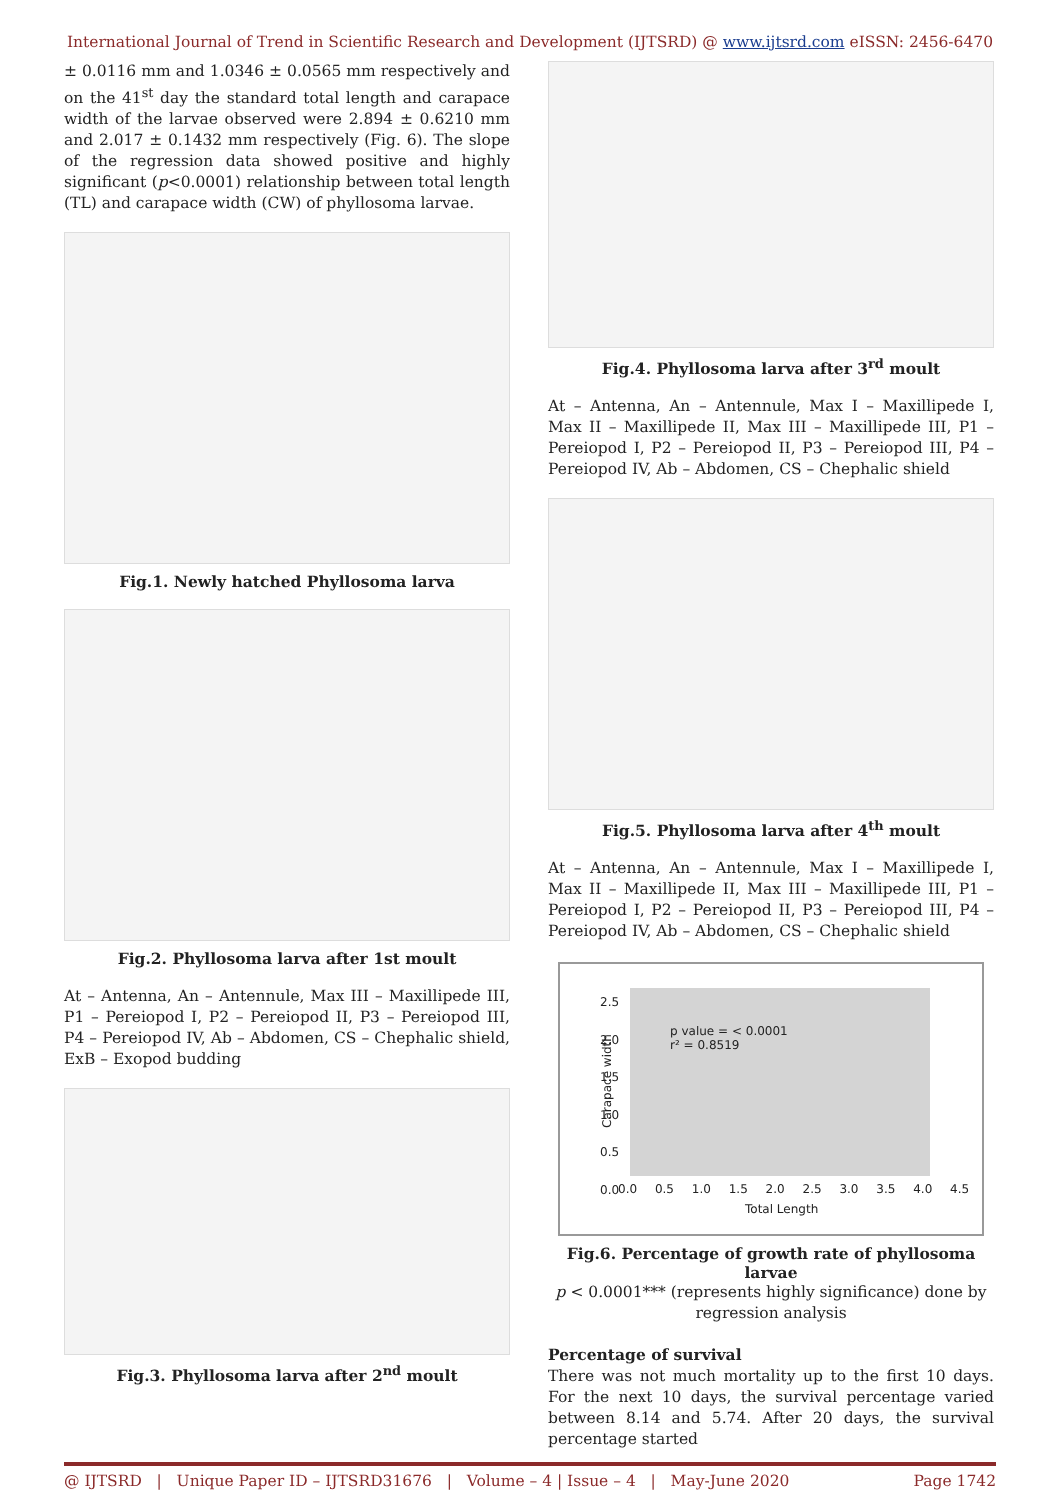International Journal of Trend in Scientific Research and Development (IJTSRD) @ www.ijtsrd.com eISSN: 2456-6470
± 0.0116 mm and 1.0346 ± 0.0565 mm respectively and on the 41<sup>st</sup> day the standard total length and carapace width of the larvae observed were 2.894 ± 0.6210 mm and 2.017 ± 0.1432 mm respectively (Fig. 6). The slope of the regression data showed positive and highly significant (p<0.0001) relationship between total length (TL) and carapace width (CW) of phyllosoma larvae.
Fig.1. Newly hatched Phyllosoma larva
Fig.2. Phyllosoma larva after 1st moult
At – Antenna, An – Antennule, Max III – Maxillipede III, P1 – Pereiopod I, P2 – Pereiopod II, P3 – Pereiopod III, P4 – Pereiopod IV, Ab – Abdomen, CS – Chephalic shield, ExB – Exopod budding
Fig.3. Phyllosoma larva after 2<sup>nd</sup> moult
Fig.4. Phyllosoma larva after 3<sup>rd</sup> moult
At – Antenna, An – Antennule, Max I – Maxillipede I, Max II – Maxillipede II, Max III – Maxillipede III, P1 – Pereiopod I, P2 – Pereiopod II, P3 – Pereiopod III, P4 – Pereiopod IV, Ab – Abdomen, CS – Chephalic shield
Fig.5. Phyllosoma larva after 4<sup>th</sup> moult
At – Antenna, An – Antennule, Max I – Maxillipede I, Max II – Maxillipede II, Max III – Maxillipede III, P1 – Pereiopod I, P2 – Pereiopod II, P3 – Pereiopod III, P4 – Pereiopod IV, Ab – Abdomen, CS – Chephalic shield
p value = < 0.0001
r² = 0.8519
Carapace width
2.5
2.0
1.5
1.0
0.5
0.0
0.0 0.5 1.0 1.5 2.0 2.5 3.0 3.5 4.0 4.5
Total Length
Fig.6. Percentage of growth rate of phyllosoma larvae
p < 0.0001*** (represents highly significance) done by regression analysis
Percentage of survival
There was not much mortality up to the first 10 days. For the next 10 days, the survival percentage varied between 8.14 and 5.74. After 20 days, the survival percentage started
@ IJTSRD | Unique Paper ID – IJTSRD31676 | Volume – 4 | Issue – 4 | May-June 2020 Page 1742